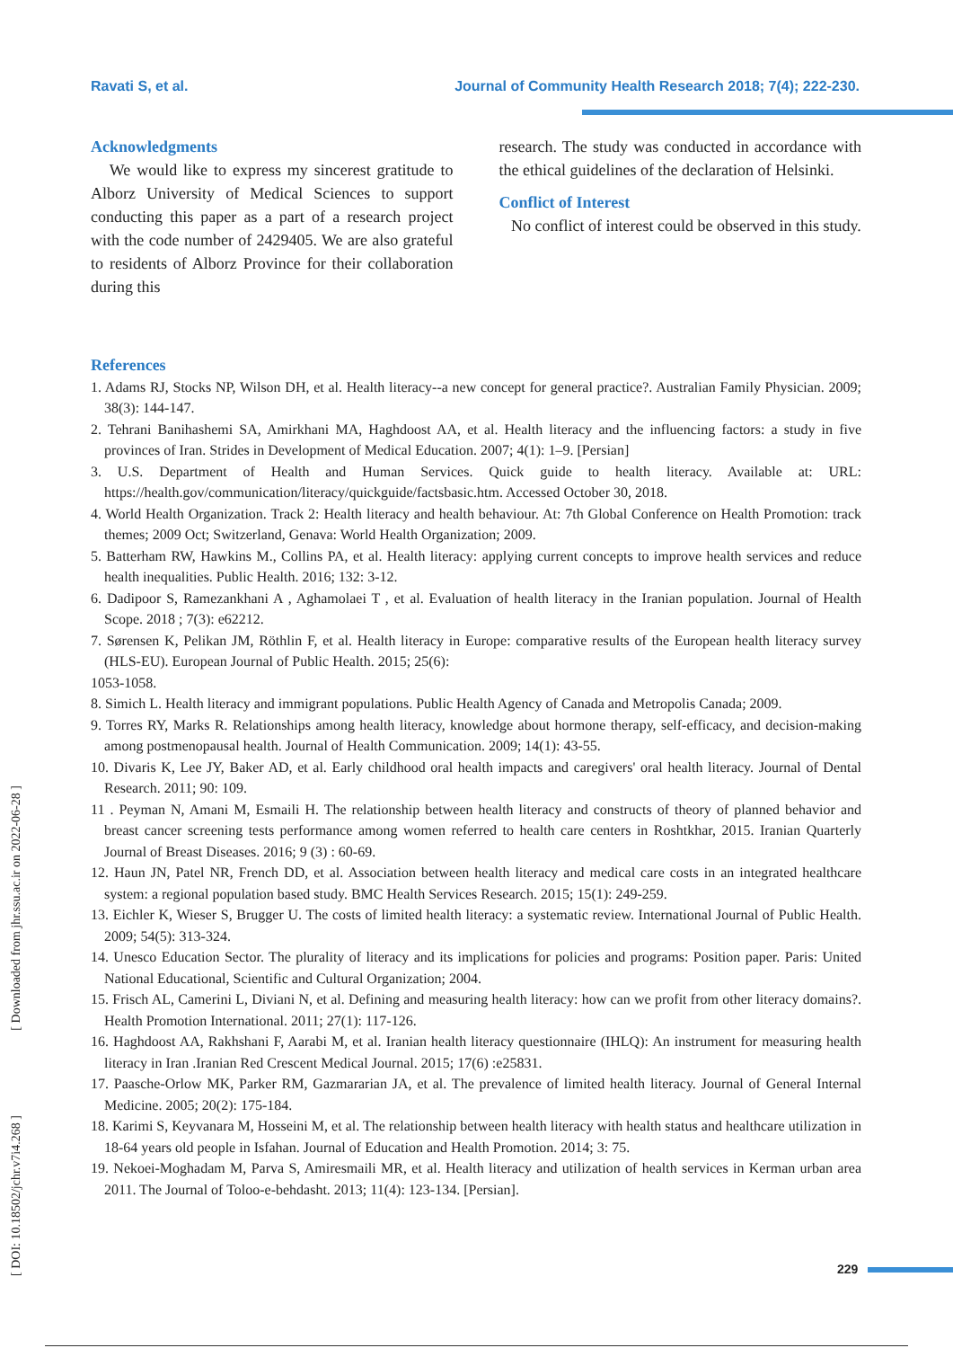Ravati S, et al. Journal of Community Health Research 2018; 7(4); 222-230.
Acknowledgments
We would like to express my sincerest gratitude to Alborz University of Medical Sciences to support conducting this paper as a part of a research project with the code number of 2429405. We are also grateful to residents of Alborz Province for their collaboration during this
research. The study was conducted in accordance with the ethical guidelines of the declaration of Helsinki.
Conflict of Interest
No conflict of interest could be observed in this study.
References
1. Adams RJ, Stocks NP, Wilson DH, et al. Health literacy--a new concept for general practice?. Australian Family Physician. 2009; 38(3): 144-147.
2. Tehrani Banihashemi SA, Amirkhani MA, Haghdoost AA, et al. Health literacy and the influencing factors: a study in five provinces of Iran. Strides in Development of Medical Education. 2007; 4(1): 1–9. [Persian]
3. U.S. Department of Health and Human Services. Quick guide to health literacy. Available at: URL: https://health.gov/communication/literacy/quickguide/factsbasic.htm. Accessed October 30, 2018.
4. World Health Organization. Track 2: Health literacy and health behaviour. At: 7th Global Conference on Health Promotion: track themes; 2009 Oct; Switzerland, Genava: World Health Organization; 2009.
5. Batterham RW, Hawkins M., Collins PA, et al. Health literacy: applying current concepts to improve health services and reduce health inequalities. Public Health. 2016; 132: 3-12.
6. Dadipoor S, Ramezankhani A , Aghamolaei T , et al. Evaluation of health literacy in the Iranian population. Journal of Health Scope. 2018 ; 7(3): e62212.
7. Sørensen K, Pelikan JM, Röthlin F, et al. Health literacy in Europe: comparative results of the European health literacy survey (HLS-EU). European Journal of Public Health. 2015; 25(6):
1053-1058.
8. Simich L. Health literacy and immigrant populations. Public Health Agency of Canada and Metropolis Canada; 2009.
9. Torres RY, Marks R. Relationships among health literacy, knowledge about hormone therapy, self-efficacy, and decision-making among postmenopausal health. Journal of Health Communication. 2009; 14(1): 43-55.
10. Divaris K, Lee JY, Baker AD, et al. Early childhood oral health impacts and caregivers' oral health literacy. Journal of Dental Research. 2011; 90: 109.
11 . Peyman N, Amani M, Esmaili H. The relationship between health literacy and constructs of theory of planned behavior and breast cancer screening tests performance among women referred to health care centers in Roshtkhar, 2015. Iranian Quarterly Journal of Breast Diseases. 2016; 9 (3) : 60-69.
12. Haun JN, Patel NR, French DD, et al. Association between health literacy and medical care costs in an integrated healthcare system: a regional population based study. BMC Health Services Research. 2015; 15(1): 249-259.
13. Eichler K, Wieser S, Brugger U. The costs of limited health literacy: a systematic review. International Journal of Public Health. 2009; 54(5): 313-324.
14. Unesco Education Sector. The plurality of literacy and its implications for policies and programs: Position paper. Paris: United National Educational, Scientific and Cultural Organization; 2004.
15. Frisch AL, Camerini L, Diviani N, et al. Defining and measuring health literacy: how can we profit from other literacy domains?. Health Promotion International. 2011; 27(1): 117-126.
16. Haghdoost AA, Rakhshani F, Aarabi M, et al. Iranian health literacy questionnaire (IHLQ): An instrument for measuring health literacy in Iran .Iranian Red Crescent Medical Journal. 2015; 17(6) :e25831.
17. Paasche-Orlow MK, Parker RM, Gazmararian JA, et al. The prevalence of limited health literacy. Journal of General Internal Medicine. 2005; 20(2): 175-184.
18. Karimi S, Keyvanara M, Hosseini M, et al. The relationship between health literacy with health status and healthcare utilization in 18-64 years old people in Isfahan. Journal of Education and Health Promotion. 2014; 3: 75.
19. Nekoei-Moghadam M, Parva S, Amiresmaili MR, et al. Health literacy and utilization of health services in Kerman urban area 2011. The Journal of Toloo-e-behdasht. 2013; 11(4): 123-134. [Persian].
[ DOI: 10.18502/jchr.v7i4.268 ] [ Downloaded from jhr.ssu.ac.ir on 2022-06-28 ]
229